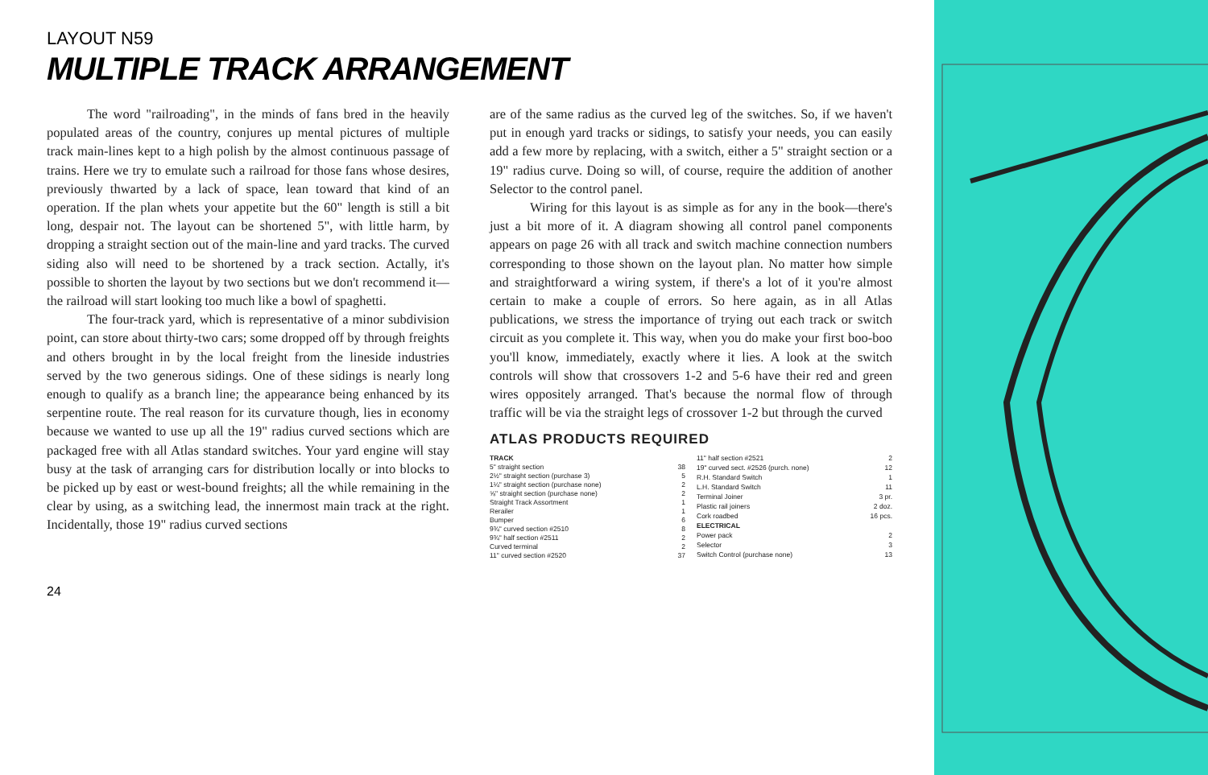LAYOUT N59
MULTIPLE TRACK ARRANGEMENT
The word "railroading", in the minds of fans bred in the heavily populated areas of the country, conjures up mental pictures of multiple track main-lines kept to a high polish by the almost continuous passage of trains. Here we try to emulate such a railroad for those fans whose desires, previously thwarted by a lack of space, lean toward that kind of an operation. If the plan whets your appetite but the 60" length is still a bit long, despair not. The layout can be shortened 5", with little harm, by dropping a straight section out of the main-line and yard tracks. The curved siding also will need to be shortened by a track section. Actally, it's possible to shorten the layout by two sections but we don't recommend it—the railroad will start looking too much like a bowl of spaghetti.
The four-track yard, which is representative of a minor subdivision point, can store about thirty-two cars; some dropped off by through freights and others brought in by the local freight from the lineside industries served by the two generous sidings. One of these sidings is nearly long enough to qualify as a branch line; the appearance being enhanced by its serpentine route. The real reason for its curvature though, lies in economy because we wanted to use up all the 19" radius curved sections which are packaged free with all Atlas standard switches. Your yard engine will stay busy at the task of arranging cars for distribution locally or into blocks to be picked up by east or west-bound freights; all the while remaining in the clear by using, as a switching lead, the innermost main track at the right. Incidentally, those 19" radius curved sections
are of the same radius as the curved leg of the switches. So, if we haven't put in enough yard tracks or sidings, to satisfy your needs, you can easily add a few more by replacing, with a switch, either a 5" straight section or a 19" radius curve. Doing so will, of course, require the addition of another Selector to the control panel.
Wiring for this layout is as simple as for any in the book—there's just a bit more of it. A diagram showing all control panel components appears on page 26 with all track and switch machine connection numbers corresponding to those shown on the layout plan. No matter how simple and straightforward a wiring system, if there's a lot of it you're almost certain to make a couple of errors. So here again, as in all Atlas publications, we stress the importance of trying out each track or switch circuit as you complete it. This way, when you do make your first boo-boo you'll know, immediately, exactly where it lies. A look at the switch controls will show that crossovers 1-2 and 5-6 have their red and green wires oppositely arranged. That's because the normal flow of through traffic will be via the straight legs of crossover 1-2 but through the curved
ATLAS PRODUCTS REQUIRED
| TRACK | |
| 5" straight section | 38 |
| 2½" straight section (purchase 3) | 5 |
| 1¼" straight section (purchase none) | 2 |
| ⅝" straight section (purchase none) | 2 |
| Straight Track Assortment | 1 |
| Rerailer | 1 |
| Bumper | 6 |
| 9¾" curved section #2510 | 8 |
| 9¾" half section #2511 | 2 |
| Curved terminal | 2 |
| 11" curved section #2520 | 37 |
| 11" half section #2521 | 2 |
| 19" curved sect. #2526 (purch. none) | 12 |
| R.H. Standard Switch | 1 |
| L.H. Standard Switch | 11 |
| Terminal Joiner | 3 pr. |
| Plastic rail joiners | 2 doz. |
| Cork roadbed | 16 pcs. |
| ELECTRICAL | |
| Power pack | 2 |
| Selector | 3 |
| Switch Control (purchase none) | 13 |
24